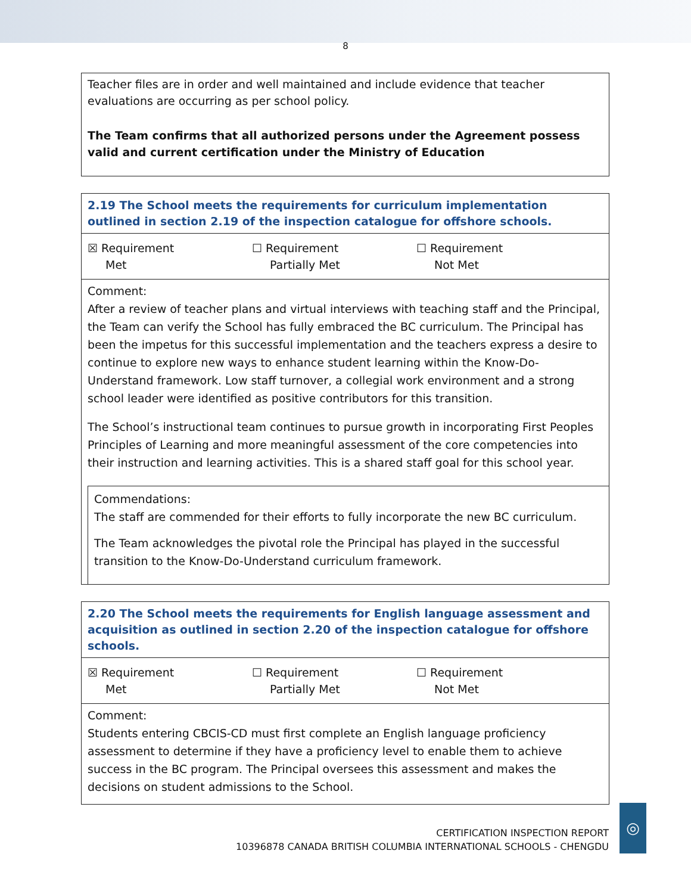8
Teacher files are in order and well maintained and include evidence that teacher evaluations are occurring as per school policy.
The Team confirms that all authorized persons under the Agreement possess valid and current certification under the Ministry of Education
2.19 The School meets the requirements for curriculum implementation outlined in section 2.19 of the inspection catalogue for offshore schools.
☒ Requirement
Met
☐ Requirement
Partially Met
☐ Requirement
Not Met
Comment:
After a review of teacher plans and virtual interviews with teaching staff and the Principal, the Team can verify the School has fully embraced the BC curriculum. The Principal has been the impetus for this successful implementation and the teachers express a desire to continue to explore new ways to enhance student learning within the Know-Do-Understand framework. Low staff turnover, a collegial work environment and a strong school leader were identified as positive contributors for this transition.
The School’s instructional team continues to pursue growth in incorporating First Peoples Principles of Learning and more meaningful assessment of the core competencies into their instruction and learning activities. This is a shared staff goal for this school year.
Commendations:
The staff are commended for their efforts to fully incorporate the new BC curriculum.
The Team acknowledges the pivotal role the Principal has played in the successful transition to the Know-Do-Understand curriculum framework.
2.20 The School meets the requirements for English language assessment and acquisition as outlined in section 2.20 of the inspection catalogue for offshore schools.
☒ Requirement
Met
☐ Requirement
Partially Met
☐ Requirement
Not Met
Comment:
Students entering CBCIS-CD must first complete an English language proficiency assessment to determine if they have a proficiency level to enable them to achieve success in the BC program. The Principal oversees this assessment and makes the decisions on student admissions to the School.
CERTIFICATION INSPECTION REPORT
10396878 CANADA BRITISH COLUMBIA INTERNATIONAL SCHOOLS - CHENGDU
◎